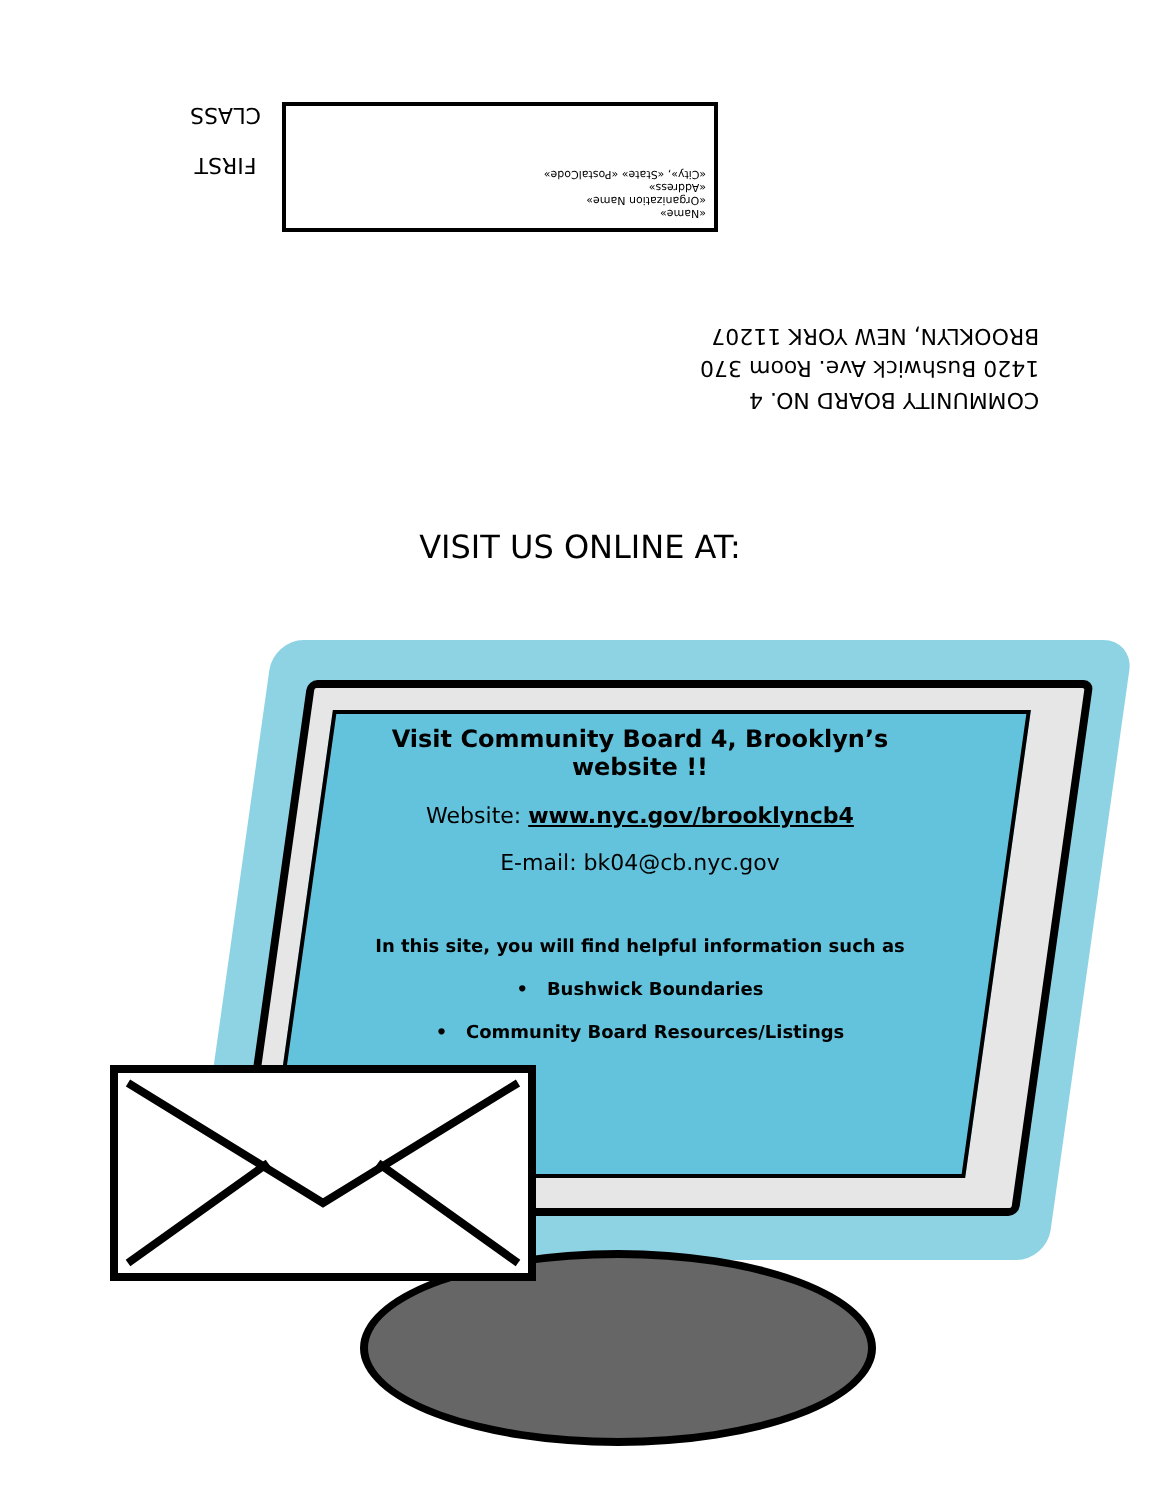FIRST
CLASS
«Name»
«Organization Name»
«Address»
«City», «State» «PostalCode»
COMMUNITY BOARD NO. 4
1420 Bushwick Ave. Room 370
BROOKLYN, NEW YORK 11207
VISIT US ONLINE AT:
Visit Community Board 4, Brooklyn’s website !!
Website: www.nyc.gov/brooklyncb4
E-mail: bk04@cb.nyc.gov
In this site, you will find helpful information such as
• Bushwick Boundaries
• Community Board Resources/Listings